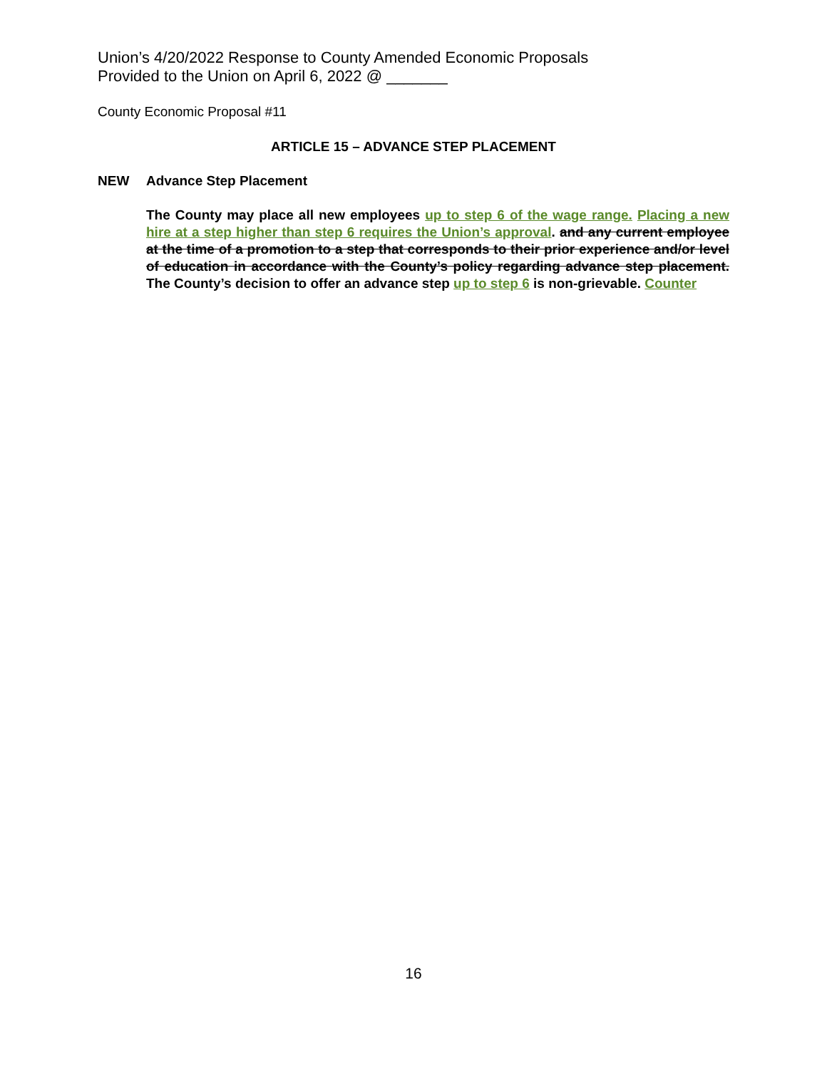Union’s 4/20/2022 Response to County Amended Economic Proposals
Provided to the Union on April 6, 2022 @ _______
County Economic Proposal #11
ARTICLE 15 – ADVANCE STEP PLACEMENT
NEW Advance Step Placement
The County may place all new employees up to step 6 of the wage range. Placing a new hire at a step higher than step 6 requires the Union’s approval. and any current employee at the time of a promotion to a step that corresponds to their prior experience and/or level of education in accordance with the County’s policy regarding advance step placement. The County’s decision to offer an advance step up to step 6 is non-grievable. Counter
16